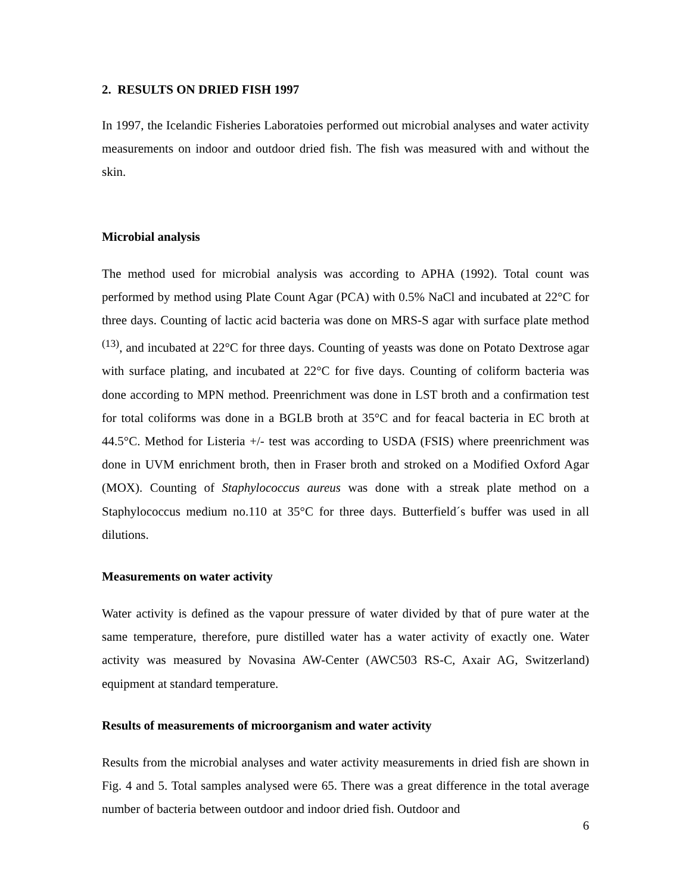2. RESULTS ON DRIED FISH 1997
In 1997, the Icelandic Fisheries Laboratoies performed out microbial analyses and water activity measurements on indoor and outdoor dried fish. The fish was measured with and without the skin.
Microbial analysis
The method used for microbial analysis was according to APHA (1992). Total count was performed by method using Plate Count Agar (PCA) with 0.5% NaCl and incubated at 22°C for three days. Counting of lactic acid bacteria was done on MRS-S agar with surface plate method <sup>(13)</sup>, and incubated at 22°C for three days. Counting of yeasts was done on Potato Dextrose agar with surface plating, and incubated at 22°C for five days. Counting of coliform bacteria was done according to MPN method. Preenrichment was done in LST broth and a confirmation test for total coliforms was done in a BGLB broth at 35°C and for feacal bacteria in EC broth at 44.5°C. Method for Listeria +/- test was according to USDA (FSIS) where preenrichment was done in UVM enrichment broth, then in Fraser broth and stroked on a Modified Oxford Agar (MOX). Counting of Staphylococcus aureus was done with a streak plate method on a Staphylococcus medium no.110 at 35°C for three days. Butterfield´s buffer was used in all dilutions.
Measurements on water activity
Water activity is defined as the vapour pressure of water divided by that of pure water at the same temperature, therefore, pure distilled water has a water activity of exactly one. Water activity was measured by Novasina AW-Center (AWC503 RS-C, Axair AG, Switzerland) equipment at standard temperature.
Results of measurements of microorganism and water activity
Results from the microbial analyses and water activity measurements in dried fish are shown in Fig. 4 and 5. Total samples analysed were 65. There was a great difference in the total average number of bacteria between outdoor and indoor dried fish. Outdoor and
6